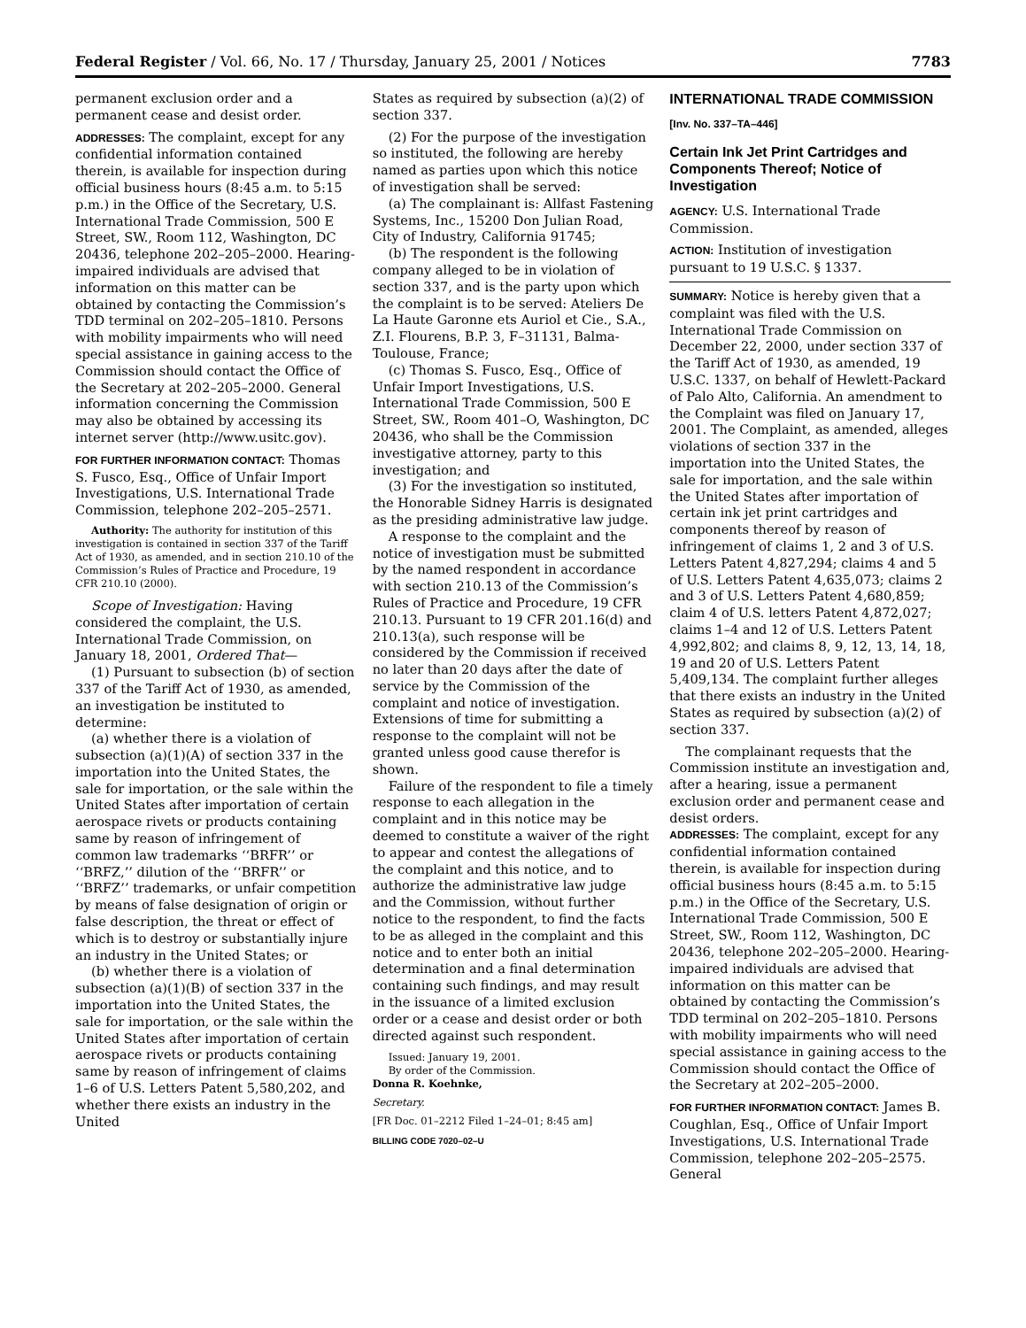Federal Register / Vol. 66, No. 17 / Thursday, January 25, 2001 / Notices 7783
permanent exclusion order and a permanent cease and desist order.
ADDRESSES: The complaint, except for any confidential information contained therein, is available for inspection during official business hours (8:45 a.m. to 5:15 p.m.) in the Office of the Secretary, U.S. International Trade Commission, 500 E Street, SW., Room 112, Washington, DC 20436, telephone 202–205–2000. Hearing-impaired individuals are advised that information on this matter can be obtained by contacting the Commission’s TDD terminal on 202–205–1810. Persons with mobility impairments who will need special assistance in gaining access to the Commission should contact the Office of the Secretary at 202–205–2000. General information concerning the Commission may also be obtained by accessing its internet server (http://www.usitc.gov).
FOR FURTHER INFORMATION CONTACT: Thomas S. Fusco, Esq., Office of Unfair Import Investigations, U.S. International Trade Commission, telephone 202–205–2571.
Authority: The authority for institution of this investigation is contained in section 337 of the Tariff Act of 1930, as amended, and in section 210.10 of the Commission’s Rules of Practice and Procedure, 19 CFR 210.10 (2000).
Scope of Investigation: Having considered the complaint, the U.S. International Trade Commission, on January 18, 2001, Ordered That—
(1) Pursuant to subsection (b) of section 337 of the Tariff Act of 1930, as amended, an investigation be instituted to determine:
(a) whether there is a violation of subsection (a)(1)(A) of section 337 in the importation into the United States, the sale for importation, or the sale within the United States after importation of certain aerospace rivets or products containing same by reason of infringement of common law trademarks ‘‘BRFR’’ or ‘‘BRFZ,’’ dilution of the ‘‘BRFR’’ or ‘‘BRFZ’’ trademarks, or unfair competition by means of false designation of origin or false description, the threat or effect of which is to destroy or substantially injure an industry in the United States; or
(b) whether there is a violation of subsection (a)(1)(B) of section 337 in the importation into the United States, the sale for importation, or the sale within the United States after importation of certain aerospace rivets or products containing same by reason of infringement of claims 1–6 of U.S. Letters Patent 5,580,202, and whether there exists an industry in the United
States as required by subsection (a)(2) of section 337.
(2) For the purpose of the investigation so instituted, the following are hereby named as parties upon which this notice of investigation shall be served:
(a) The complainant is: Allfast Fastening Systems, Inc., 15200 Don Julian Road, City of Industry, California 91745;
(b) The respondent is the following company alleged to be in violation of section 337, and is the party upon which the complaint is to be served: Ateliers De La Haute Garonne ets Auriol et Cie., S.A., Z.I. Flourens, B.P. 3, F–31131, Balma-Toulouse, France;
(c) Thomas S. Fusco, Esq., Office of Unfair Import Investigations, U.S. International Trade Commission, 500 E Street, SW., Room 401–O, Washington, DC 20436, who shall be the Commission investigative attorney, party to this investigation; and
(3) For the investigation so instituted, the Honorable Sidney Harris is designated as the presiding administrative law judge.
A response to the complaint and the notice of investigation must be submitted by the named respondent in accordance with section 210.13 of the Commission’s Rules of Practice and Procedure, 19 CFR 210.13. Pursuant to 19 CFR 201.16(d) and 210.13(a), such response will be considered by the Commission if received no later than 20 days after the date of service by the Commission of the complaint and notice of investigation. Extensions of time for submitting a response to the complaint will not be granted unless good cause therefor is shown.
Failure of the respondent to file a timely response to each allegation in the complaint and in this notice may be deemed to constitute a waiver of the right to appear and contest the allegations of the complaint and this notice, and to authorize the administrative law judge and the Commission, without further notice to the respondent, to find the facts to be as alleged in the complaint and this notice and to enter both an initial determination and a final determination containing such findings, and may result in the issuance of a limited exclusion order or a cease and desist order or both directed against such respondent.
Issued: January 19, 2001.
By order of the Commission.
Donna R. Koehnke,
Secretary.
[FR Doc. 01–2212 Filed 1–24–01; 8:45 am]
BILLING CODE 7020–02–U
INTERNATIONAL TRADE COMMISSION
[Inv. No. 337–TA–446]
Certain Ink Jet Print Cartridges and Components Thereof; Notice of Investigation
AGENCY: U.S. International Trade Commission.
ACTION: Institution of investigation pursuant to 19 U.S.C. § 1337.
SUMMARY: Notice is hereby given that a complaint was filed with the U.S. International Trade Commission on December 22, 2000, under section 337 of the Tariff Act of 1930, as amended, 19 U.S.C. 1337, on behalf of Hewlett-Packard of Palo Alto, California. An amendment to the Complaint was filed on January 17, 2001. The Complaint, as amended, alleges violations of section 337 in the importation into the United States, the sale for importation, and the sale within the United States after importation of certain ink jet print cartridges and components thereof by reason of infringement of claims 1, 2 and 3 of U.S. Letters Patent 4,827,294; claims 4 and 5 of U.S. Letters Patent 4,635,073; claims 2 and 3 of U.S. Letters Patent 4,680,859; claim 4 of U.S. letters Patent 4,872,027; claims 1–4 and 12 of U.S. Letters Patent 4,992,802; and claims 8, 9, 12, 13, 14, 18, 19 and 20 of U.S. Letters Patent 5,409,134. The complaint further alleges that there exists an industry in the United States as required by subsection (a)(2) of section 337.
The complainant requests that the Commission institute an investigation and, after a hearing, issue a permanent exclusion order and permanent cease and desist orders.
ADDRESSES: The complaint, except for any confidential information contained therein, is available for inspection during official business hours (8:45 a.m. to 5:15 p.m.) in the Office of the Secretary, U.S. International Trade Commission, 500 E Street, SW., Room 112, Washington, DC 20436, telephone 202–205–2000. Hearing-impaired individuals are advised that information on this matter can be obtained by contacting the Commission’s TDD terminal on 202–205–1810. Persons with mobility impairments who will need special assistance in gaining access to the Commission should contact the Office of the Secretary at 202–205–2000.
FOR FURTHER INFORMATION CONTACT: James B. Coughlan, Esq., Office of Unfair Import Investigations, U.S. International Trade Commission, telephone 202–205–2575. General